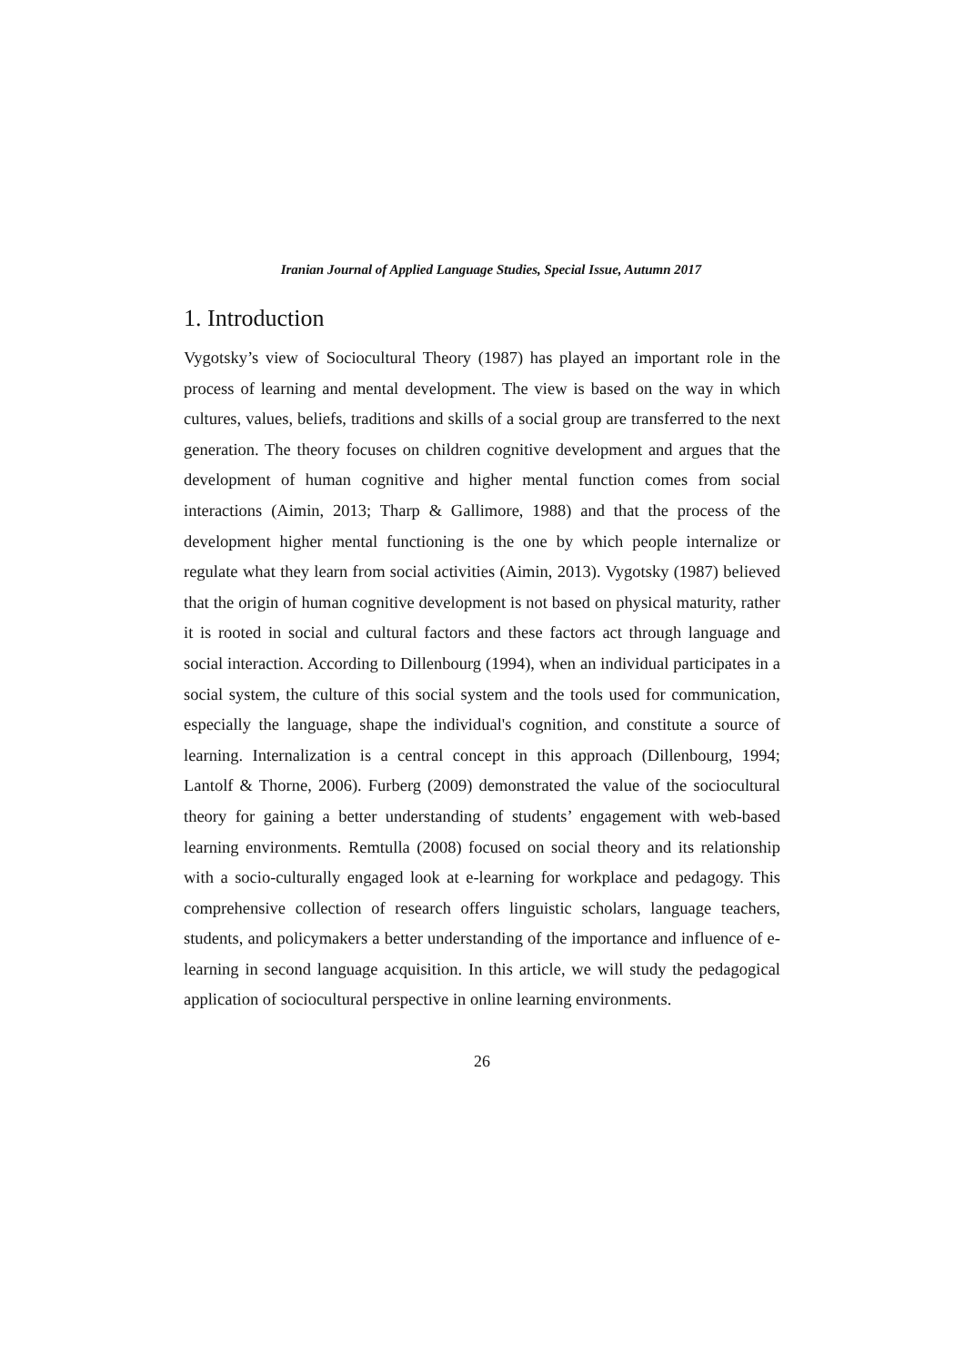Iranian Journal of Applied Language Studies, Special Issue, Autumn 2017
1. Introduction
Vygotsky’s view of Sociocultural Theory (1987) has played an important role in the process of learning and mental development. The view is based on the way in which cultures, values, beliefs, traditions and skills of a social group are transferred to the next generation. The theory focuses on children cognitive development and argues that the development of human cognitive and higher mental function comes from social interactions (Aimin, 2013; Tharp & Gallimore, 1988) and that the process of the development higher mental functioning is the one by which people internalize or regulate what they learn from social activities (Aimin, 2013). Vygotsky (1987) believed that the origin of human cognitive development is not based on physical maturity, rather it is rooted in social and cultural factors and these factors act through language and social interaction. According to Dillenbourg (1994), when an individual participates in a social system, the culture of this social system and the tools used for communication, especially the language, shape the individual's cognition, and constitute a source of learning. Internalization is a central concept in this approach (Dillenbourg, 1994; Lantolf & Thorne, 2006). Furberg (2009) demonstrated the value of the sociocultural theory for gaining a better understanding of students’ engagement with web-based learning environments. Remtulla (2008) focused on social theory and its relationship with a socio-culturally engaged look at e-learning for workplace and pedagogy. This comprehensive collection of research offers linguistic scholars, language teachers, students, and policymakers a better understanding of the importance and influence of e-learning in second language acquisition. In this article, we will study the pedagogical application of sociocultural perspective in online learning environments.
26